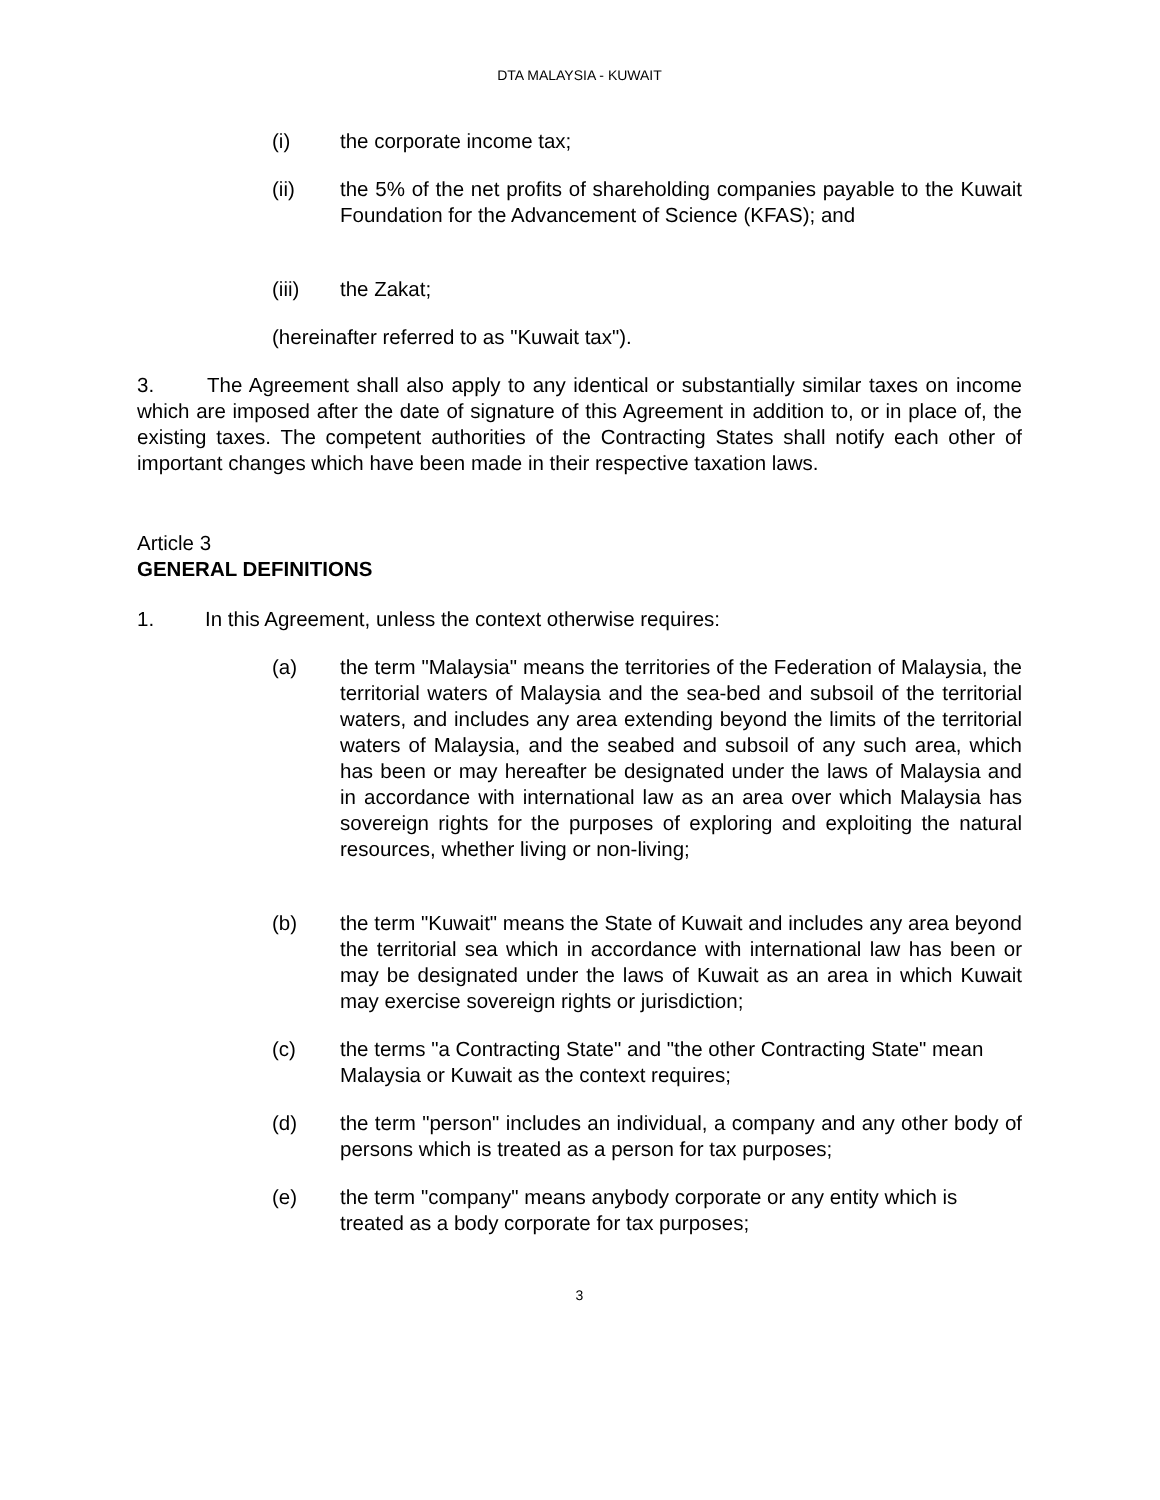DTA MALAYSIA - KUWAIT
(i) the corporate income tax;
(ii) the 5% of the net profits of shareholding companies payable to the Kuwait Foundation for the Advancement of Science (KFAS); and
(iii) the Zakat;
(hereinafter referred to as "Kuwait tax").
3. The Agreement shall also apply to any identical or substantially similar taxes on income which are imposed after the date of signature of this Agreement in addition to, or in place of, the existing taxes. The competent authorities of the Contracting States shall notify each other of important changes which have been made in their respective taxation laws.
Article 3
GENERAL DEFINITIONS
1. In this Agreement, unless the context otherwise requires:
(a) the term "Malaysia" means the territories of the Federation of Malaysia, the territorial waters of Malaysia and the sea-bed and subsoil of the territorial waters, and includes any area extending beyond the limits of the territorial waters of Malaysia, and the seabed and subsoil of any such area, which has been or may hereafter be designated under the laws of Malaysia and in accordance with international law as an area over which Malaysia has sovereign rights for the purposes of exploring and exploiting the natural resources, whether living or non-living;
(b) the term "Kuwait" means the State of Kuwait and includes any area beyond the territorial sea which in accordance with international law has been or may be designated under the laws of Kuwait as an area in which Kuwait may exercise sovereign rights or jurisdiction;
(c) the terms "a Contracting State" and "the other Contracting State" mean Malaysia or Kuwait as the context requires;
(d) the term "person" includes an individual, a company and any other body of persons which is treated as a person for tax purposes;
(e) the term "company" means anybody corporate or any entity which is treated as a body corporate for tax purposes;
3